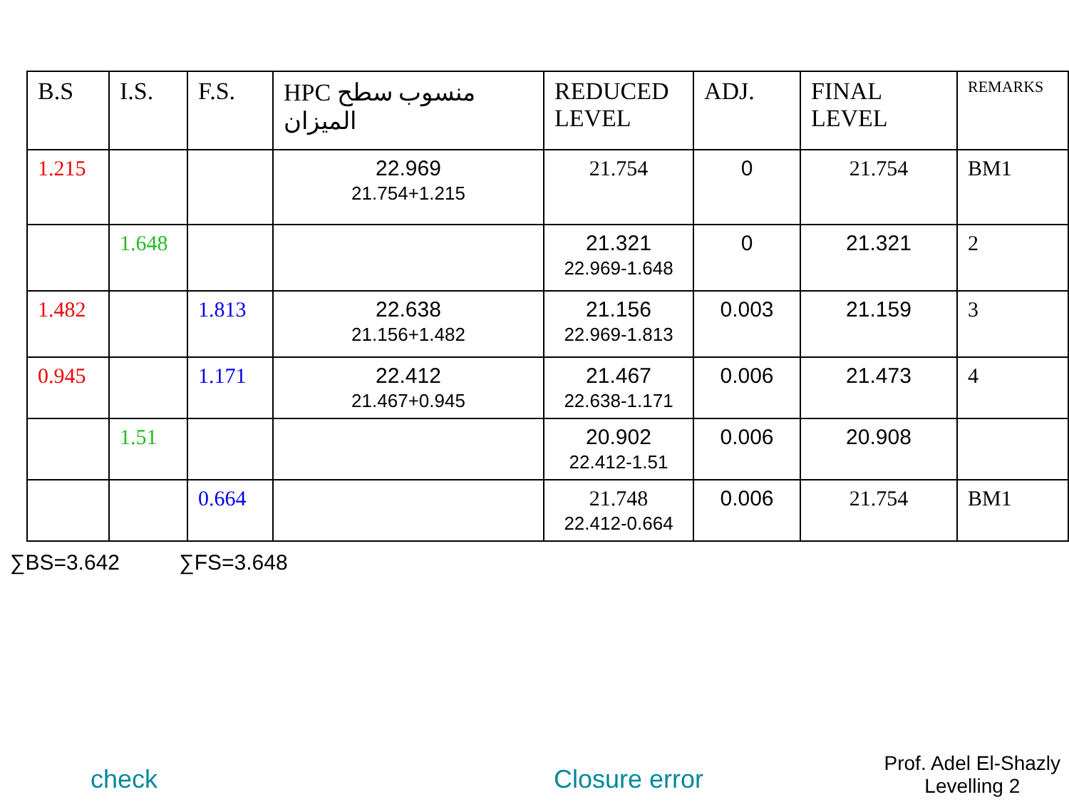| B.S | I.S. | F.S. | HPC منسوب سطح الميزان | REDUCED LEVEL | ADJ. | FINAL LEVEL | REMARKS |
| --- | --- | --- | --- | --- | --- | --- | --- |
| 1.215 | | | 22.969 21.754+1.215 | 21.754 | 0 | 21.754 | BM1 |
| | 1.648 | | | 21.321 22.969-1.648 | 0 | 21.321 | 2 |
| 1.482 | | 1.813 | 22.638 21.156+1.482 | 21.156 22.969-1.813 | 0.003 | 21.159 | 3 |
| 0.945 | | 1.171 | 22.412 21.467+0.945 | 21.467 22.638-1.171 | 0.006 | 21.473 | 4 |
| | 1.51 | | | 20.902 22.412-1.51 | 0.006 | 20.908 | |
| | | 0.664 | | 21.748 22.412-0.664 | 0.006 | 21.754 | BM1 |
∑BS=3.642 ∑FS=3.648
check Closure error
Prof. Adel El-Shazly
Levelling 2